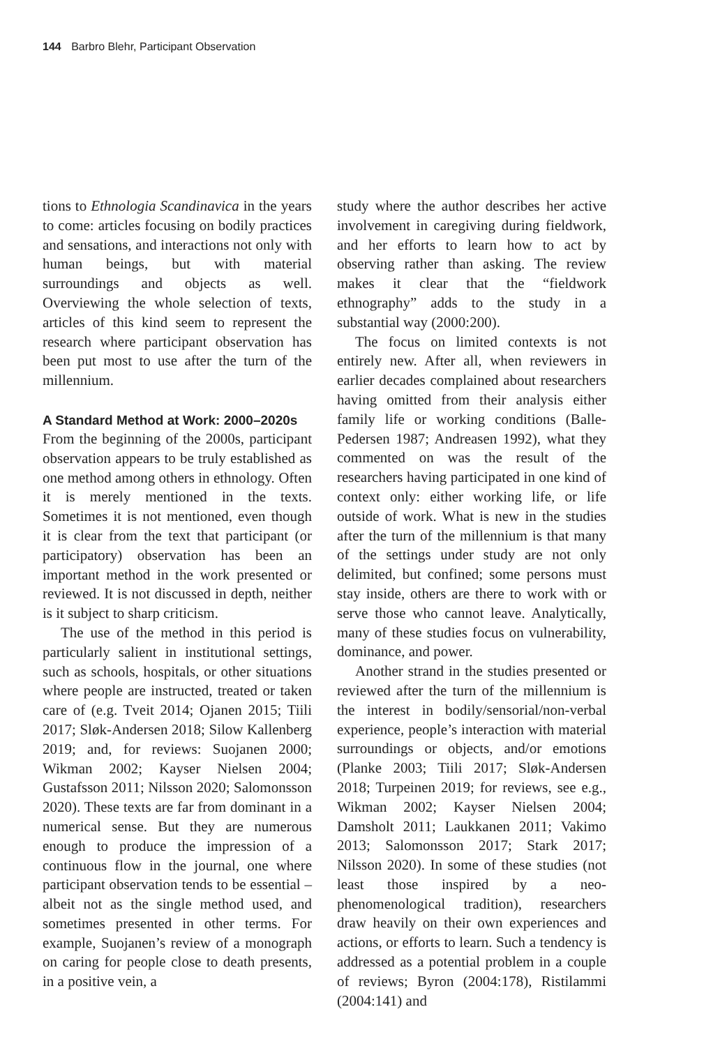144 Barbro Blehr, Participant Observation
tions to Ethnologia Scandinavica in the years to come: articles focusing on bodily practices and sensations, and interactions not only with human beings, but with material surroundings and objects as well. Overviewing the whole selection of texts, articles of this kind seem to represent the research where participant observation has been put most to use after the turn of the millennium.
A Standard Method at Work: 2000–2020s
From the beginning of the 2000s, participant observation appears to be truly established as one method among others in ethnology. Often it is merely mentioned in the texts. Sometimes it is not mentioned, even though it is clear from the text that participant (or participatory) observation has been an important method in the work presented or reviewed. It is not discussed in depth, neither is it subject to sharp criticism.
The use of the method in this period is particularly salient in institutional settings, such as schools, hospitals, or other situations where people are instructed, treated or taken care of (e.g. Tveit 2014; Ojanen 2015; Tiili 2017; Sløk-Andersen 2018; Silow Kallenberg 2019; and, for reviews: Suojanen 2000; Wikman 2002; Kayser Nielsen 2004; Gustafsson 2011; Nilsson 2020; Salomonsson 2020). These texts are far from dominant in a numerical sense. But they are numerous enough to produce the impression of a continuous flow in the journal, one where participant observation tends to be essential – albeit not as the single method used, and sometimes presented in other terms. For example, Suojanen’s review of a monograph on caring for people close to death presents, in a positive vein, a
study where the author describes her active involvement in caregiving during fieldwork, and her efforts to learn how to act by observing rather than asking. The review makes it clear that the “fieldwork ethnography” adds to the study in a substantial way (2000:200).
The focus on limited contexts is not entirely new. After all, when reviewers in earlier decades complained about researchers having omitted from their analysis either family life or working conditions (Balle-Pedersen 1987; Andreasen 1992), what they commented on was the result of the researchers having participated in one kind of context only: either working life, or life outside of work. What is new in the studies after the turn of the millennium is that many of the settings under study are not only delimited, but confined; some persons must stay inside, others are there to work with or serve those who cannot leave. Analytically, many of these studies focus on vulnerability, dominance, and power.
Another strand in the studies presented or reviewed after the turn of the millennium is the interest in bodily/sensorial/non-verbal experience, people’s interaction with material surroundings or objects, and/or emotions (Planke 2003; Tiili 2017; Sløk-Andersen 2018; Turpeinen 2019; for reviews, see e.g., Wikman 2002; Kayser Nielsen 2004; Damsholt 2011; Laukkanen 2011; Vakimo 2013; Salomonsson 2017; Stark 2017; Nilsson 2020). In some of these studies (not least those inspired by a neo-phenomenological tradition), researchers draw heavily on their own experiences and actions, or efforts to learn. Such a tendency is addressed as a potential problem in a couple of reviews; Byron (2004:178), Ristilammi (2004:141) and